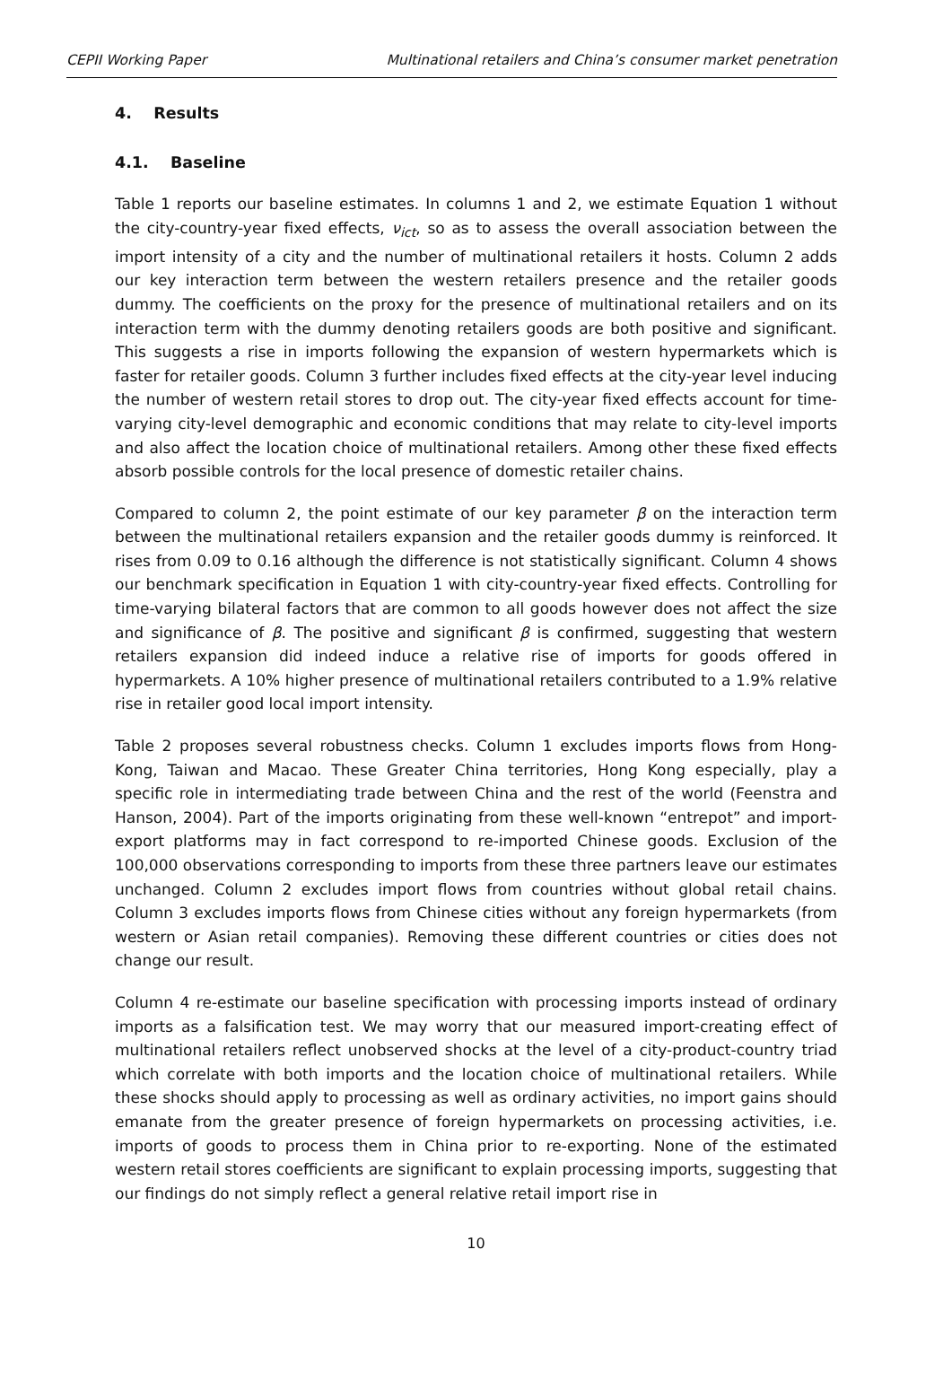CEPII Working Paper Multinational retailers and China’s consumer market penetration
4. Results
4.1. Baseline
Table 1 reports our baseline estimates. In columns 1 and 2, we estimate Equation 1 without the city-country-year fixed effects, ν<sub>ict</sub>, so as to assess the overall association between the import intensity of a city and the number of multinational retailers it hosts. Column 2 adds our key interaction term between the western retailers presence and the retailer goods dummy. The coefficients on the proxy for the presence of multinational retailers and on its interaction term with the dummy denoting retailers goods are both positive and significant. This suggests a rise in imports following the expansion of western hypermarkets which is faster for retailer goods. Column 3 further includes fixed effects at the city-year level inducing the number of western retail stores to drop out. The city-year fixed effects account for time-varying city-level demographic and economic conditions that may relate to city-level imports and also affect the location choice of multinational retailers. Among other these fixed effects absorb possible controls for the local presence of domestic retailer chains.
Compared to column 2, the point estimate of our key parameter β on the interaction term between the multinational retailers expansion and the retailer goods dummy is reinforced. It rises from 0.09 to 0.16 although the difference is not statistically significant. Column 4 shows our benchmark specification in Equation 1 with city-country-year fixed effects. Controlling for time-varying bilateral factors that are common to all goods however does not affect the size and significance of β. The positive and significant β is confirmed, suggesting that western retailers expansion did indeed induce a relative rise of imports for goods offered in hypermarkets. A 10% higher presence of multinational retailers contributed to a 1.9% relative rise in retailer good local import intensity.
Table 2 proposes several robustness checks. Column 1 excludes imports flows from Hong-Kong, Taiwan and Macao. These Greater China territories, Hong Kong especially, play a specific role in intermediating trade between China and the rest of the world (Feenstra and Hanson, 2004). Part of the imports originating from these well-known “entrepot” and import-export platforms may in fact correspond to re-imported Chinese goods. Exclusion of the 100,000 observations corresponding to imports from these three partners leave our estimates unchanged. Column 2 excludes import flows from countries without global retail chains. Column 3 excludes imports flows from Chinese cities without any foreign hypermarkets (from western or Asian retail companies). Removing these different countries or cities does not change our result.
Column 4 re-estimate our baseline specification with processing imports instead of ordinary imports as a falsification test. We may worry that our measured import-creating effect of multinational retailers reflect unobserved shocks at the level of a city-product-country triad which correlate with both imports and the location choice of multinational retailers. While these shocks should apply to processing as well as ordinary activities, no import gains should emanate from the greater presence of foreign hypermarkets on processing activities, i.e. imports of goods to process them in China prior to re-exporting. None of the estimated western retail stores coefficients are significant to explain processing imports, suggesting that our findings do not simply reflect a general relative retail import rise in
10